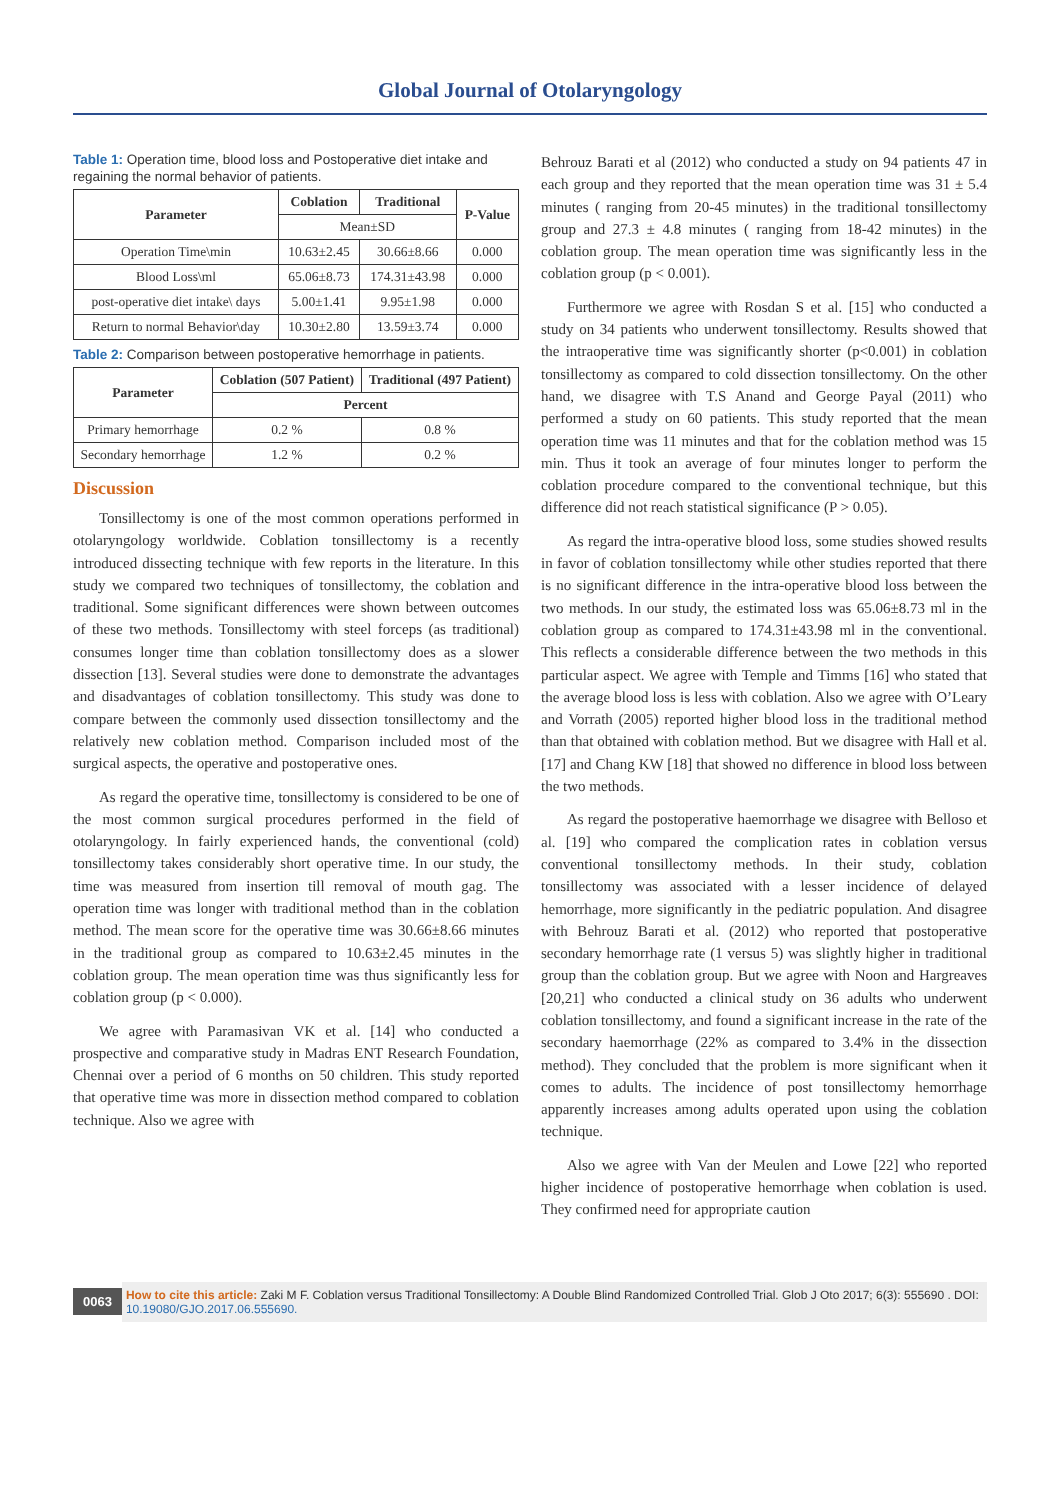Global Journal of Otolaryngology
Table 1: Operation time, blood loss and Postoperative diet intake and regaining the normal behavior of patients.
| Parameter | Coblation | Traditional | P-Value |
| --- | --- | --- | --- |
| | Mean±SD | | |
| Operation Time\min | 10.63±2.45 | 30.66±8.66 | 0.000 |
| Blood Loss\ml | 65.06±8.73 | 174.31±43.98 | 0.000 |
| post-operative diet intake\ days | 5.00±1.41 | 9.95±1.98 | 0.000 |
| Return to normal Behavior\day | 10.30±2.80 | 13.59±3.74 | 0.000 |
Table 2: Comparison between postoperative hemorrhage in patients.
| Parameter | Coblation (507 Patient) | Traditional (497 Patient) |
| --- | --- | --- |
| | Percent | |
| Primary hemorrhage | 0.2 % | 0.8 % |
| Secondary hemorrhage | 1.2 % | 0.2 % |
Discussion
Tonsillectomy is one of the most common operations performed in otolaryngology worldwide. Coblation tonsillectomy is a recently introduced dissecting technique with few reports in the literature. In this study we compared two techniques of tonsillectomy, the coblation and traditional. Some significant differences were shown between outcomes of these two methods. Tonsillectomy with steel forceps (as traditional) consumes longer time than coblation tonsillectomy does as a slower dissection [13]. Several studies were done to demonstrate the advantages and disadvantages of coblation tonsillectomy. This study was done to compare between the commonly used dissection tonsillectomy and the relatively new coblation method. Comparison included most of the surgical aspects, the operative and postoperative ones.
As regard the operative time, tonsillectomy is considered to be one of the most common surgical procedures performed in the field of otolaryngology. In fairly experienced hands, the conventional (cold) tonsillectomy takes considerably short operative time. In our study, the time was measured from insertion till removal of mouth gag. The operation time was longer with traditional method than in the coblation method. The mean score for the operative time was 30.66±8.66 minutes in the traditional group as compared to 10.63±2.45 minutes in the coblation group. The mean operation time was thus significantly less for coblation group (p < 0.000).
We agree with Paramasivan VK et al. [14] who conducted a prospective and comparative study in Madras ENT Research Foundation, Chennai over a period of 6 months on 50 children. This study reported that operative time was more in dissection method compared to coblation technique. Also we agree with
Behrouz Barati et al (2012) who conducted a study on 94 patients 47 in each group and they reported that the mean operation time was 31 ± 5.4 minutes ( ranging from 20-45 minutes) in the traditional tonsillectomy group and 27.3 ± 4.8 minutes ( ranging from 18-42 minutes) in the coblation group. The mean operation time was significantly less in the coblation group (p < 0.001).
Furthermore we agree with Rosdan S et al. [15] who conducted a study on 34 patients who underwent tonsillectomy. Results showed that the intraoperative time was significantly shorter (p<0.001) in coblation tonsillectomy as compared to cold dissection tonsillectomy. On the other hand, we disagree with T.S Anand and George Payal (2011) who performed a study on 60 patients. This study reported that the mean operation time was 11 minutes and that for the coblation method was 15 min. Thus it took an average of four minutes longer to perform the coblation procedure compared to the conventional technique, but this difference did not reach statistical significance (P > 0.05).
As regard the intra-operative blood loss, some studies showed results in favor of coblation tonsillectomy while other studies reported that there is no significant difference in the intra-operative blood loss between the two methods. In our study, the estimated loss was 65.06±8.73 ml in the coblation group as compared to 174.31±43.98 ml in the conventional. This reflects a considerable difference between the two methods in this particular aspect. We agree with Temple and Timms [16] who stated that the average blood loss is less with coblation. Also we agree with O’Leary and Vorrath (2005) reported higher blood loss in the traditional method than that obtained with coblation method. But we disagree with Hall et al. [17] and Chang KW [18] that showed no difference in blood loss between the two methods.
As regard the postoperative haemorrhage we disagree with Belloso et al. [19] who compared the complication rates in coblation versus conventional tonsillectomy methods. In their study, coblation tonsillectomy was associated with a lesser incidence of delayed hemorrhage, more significantly in the pediatric population. And disagree with Behrouz Barati et al. (2012) who reported that postoperative secondary hemorrhage rate (1 versus 5) was slightly higher in traditional group than the coblation group. But we agree with Noon and Hargreaves [20,21] who conducted a clinical study on 36 adults who underwent coblation tonsillectomy, and found a significant increase in the rate of the secondary haemorrhage (22% as compared to 3.4% in the dissection method). They concluded that the problem is more significant when it comes to adults. The incidence of post tonsillectomy hemorrhage apparently increases among adults operated upon using the coblation technique.
Also we agree with Van der Meulen and Lowe [22] who reported higher incidence of postoperative hemorrhage when coblation is used. They confirmed need for appropriate caution
0063
How to cite this article: Zaki M F. Coblation versus Traditional Tonsillectomy: A Double Blind Randomized Controlled Trial. Glob J Oto 2017; 6(3): 555690 . DOI: 10.19080/GJO.2017.06.555690.